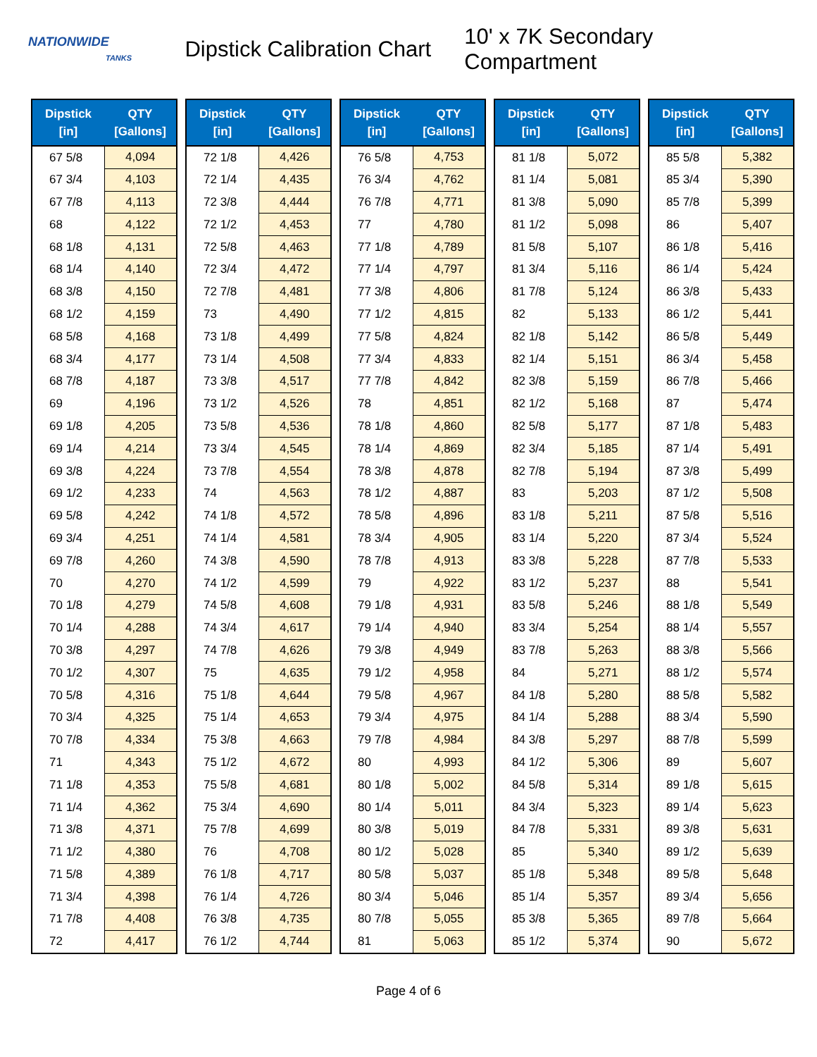NATIONWIDE
TANKS
Dipstick Calibration Chart
10' x 7K Secondary Compartment
| Dipstick [in] | QTY [Gallons] |
| --- | --- |
| 67 5/8 | 4,094 |
| 67 3/4 | 4,103 |
| 67 7/8 | 4,113 |
| 68 | 4,122 |
| 68 1/8 | 4,131 |
| 68 1/4 | 4,140 |
| 68 3/8 | 4,150 |
| 68 1/2 | 4,159 |
| 68 5/8 | 4,168 |
| 68 3/4 | 4,177 |
| 68 7/8 | 4,187 |
| 69 | 4,196 |
| 69 1/8 | 4,205 |
| 69 1/4 | 4,214 |
| 69 3/8 | 4,224 |
| 69 1/2 | 4,233 |
| 69 5/8 | 4,242 |
| 69 3/4 | 4,251 |
| 69 7/8 | 4,260 |
| 70 | 4,270 |
| 70 1/8 | 4,279 |
| 70 1/4 | 4,288 |
| 70 3/8 | 4,297 |
| 70 1/2 | 4,307 |
| 70 5/8 | 4,316 |
| 70 3/4 | 4,325 |
| 70 7/8 | 4,334 |
| 71 | 4,343 |
| 71 1/8 | 4,353 |
| 71 1/4 | 4,362 |
| 71 3/8 | 4,371 |
| 71 1/2 | 4,380 |
| 71 5/8 | 4,389 |
| 71 3/4 | 4,398 |
| 71 7/8 | 4,408 |
| 72 | 4,417 |
| Dipstick [in] | QTY [Gallons] |
| --- | --- |
| 72 1/8 | 4,426 |
| 72 1/4 | 4,435 |
| 72 3/8 | 4,444 |
| 72 1/2 | 4,453 |
| 72 5/8 | 4,463 |
| 72 3/4 | 4,472 |
| 72 7/8 | 4,481 |
| 73 | 4,490 |
| 73 1/8 | 4,499 |
| 73 1/4 | 4,508 |
| 73 3/8 | 4,517 |
| 73 1/2 | 4,526 |
| 73 5/8 | 4,536 |
| 73 3/4 | 4,545 |
| 73 7/8 | 4,554 |
| 74 | 4,563 |
| 74 1/8 | 4,572 |
| 74 1/4 | 4,581 |
| 74 3/8 | 4,590 |
| 74 1/2 | 4,599 |
| 74 5/8 | 4,608 |
| 74 3/4 | 4,617 |
| 74 7/8 | 4,626 |
| 75 | 4,635 |
| 75 1/8 | 4,644 |
| 75 1/4 | 4,653 |
| 75 3/8 | 4,663 |
| 75 1/2 | 4,672 |
| 75 5/8 | 4,681 |
| 75 3/4 | 4,690 |
| 75 7/8 | 4,699 |
| 76 | 4,708 |
| 76 1/8 | 4,717 |
| 76 1/4 | 4,726 |
| 76 3/8 | 4,735 |
| 76 1/2 | 4,744 |
| Dipstick [in] | QTY [Gallons] |
| --- | --- |
| 76 5/8 | 4,753 |
| 76 3/4 | 4,762 |
| 76 7/8 | 4,771 |
| 77 | 4,780 |
| 77 1/8 | 4,789 |
| 77 1/4 | 4,797 |
| 77 3/8 | 4,806 |
| 77 1/2 | 4,815 |
| 77 5/8 | 4,824 |
| 77 3/4 | 4,833 |
| 77 7/8 | 4,842 |
| 78 | 4,851 |
| 78 1/8 | 4,860 |
| 78 1/4 | 4,869 |
| 78 3/8 | 4,878 |
| 78 1/2 | 4,887 |
| 78 5/8 | 4,896 |
| 78 3/4 | 4,905 |
| 78 7/8 | 4,913 |
| 79 | 4,922 |
| 79 1/8 | 4,931 |
| 79 1/4 | 4,940 |
| 79 3/8 | 4,949 |
| 79 1/2 | 4,958 |
| 79 5/8 | 4,967 |
| 79 3/4 | 4,975 |
| 79 7/8 | 4,984 |
| 80 | 4,993 |
| 80 1/8 | 5,002 |
| 80 1/4 | 5,011 |
| 80 3/8 | 5,019 |
| 80 1/2 | 5,028 |
| 80 5/8 | 5,037 |
| 80 3/4 | 5,046 |
| 80 7/8 | 5,055 |
| 81 | 5,063 |
| Dipstick [in] | QTY [Gallons] |
| --- | --- |
| 81 1/8 | 5,072 |
| 81 1/4 | 5,081 |
| 81 3/8 | 5,090 |
| 81 1/2 | 5,098 |
| 81 5/8 | 5,107 |
| 81 3/4 | 5,116 |
| 81 7/8 | 5,124 |
| 82 | 5,133 |
| 82 1/8 | 5,142 |
| 82 1/4 | 5,151 |
| 82 3/8 | 5,159 |
| 82 1/2 | 5,168 |
| 82 5/8 | 5,177 |
| 82 3/4 | 5,185 |
| 82 7/8 | 5,194 |
| 83 | 5,203 |
| 83 1/8 | 5,211 |
| 83 1/4 | 5,220 |
| 83 3/8 | 5,228 |
| 83 1/2 | 5,237 |
| 83 5/8 | 5,246 |
| 83 3/4 | 5,254 |
| 83 7/8 | 5,263 |
| 84 | 5,271 |
| 84 1/8 | 5,280 |
| 84 1/4 | 5,288 |
| 84 3/8 | 5,297 |
| 84 1/2 | 5,306 |
| 84 5/8 | 5,314 |
| 84 3/4 | 5,323 |
| 84 7/8 | 5,331 |
| 85 | 5,340 |
| 85 1/8 | 5,348 |
| 85 1/4 | 5,357 |
| 85 3/8 | 5,365 |
| 85 1/2 | 5,374 |
| Dipstick [in] | QTY [Gallons] |
| --- | --- |
| 85 5/8 | 5,382 |
| 85 3/4 | 5,390 |
| 85 7/8 | 5,399 |
| 86 | 5,407 |
| 86 1/8 | 5,416 |
| 86 1/4 | 5,424 |
| 86 3/8 | 5,433 |
| 86 1/2 | 5,441 |
| 86 5/8 | 5,449 |
| 86 3/4 | 5,458 |
| 86 7/8 | 5,466 |
| 87 | 5,474 |
| 87 1/8 | 5,483 |
| 87 1/4 | 5,491 |
| 87 3/8 | 5,499 |
| 87 1/2 | 5,508 |
| 87 5/8 | 5,516 |
| 87 3/4 | 5,524 |
| 87 7/8 | 5,533 |
| 88 | 5,541 |
| 88 1/8 | 5,549 |
| 88 1/4 | 5,557 |
| 88 3/8 | 5,566 |
| 88 1/2 | 5,574 |
| 88 5/8 | 5,582 |
| 88 3/4 | 5,590 |
| 88 7/8 | 5,599 |
| 89 | 5,607 |
| 89 1/8 | 5,615 |
| 89 1/4 | 5,623 |
| 89 3/8 | 5,631 |
| 89 1/2 | 5,639 |
| 89 5/8 | 5,648 |
| 89 3/4 | 5,656 |
| 89 7/8 | 5,664 |
| 90 | 5,672 |
Page 4 of 6